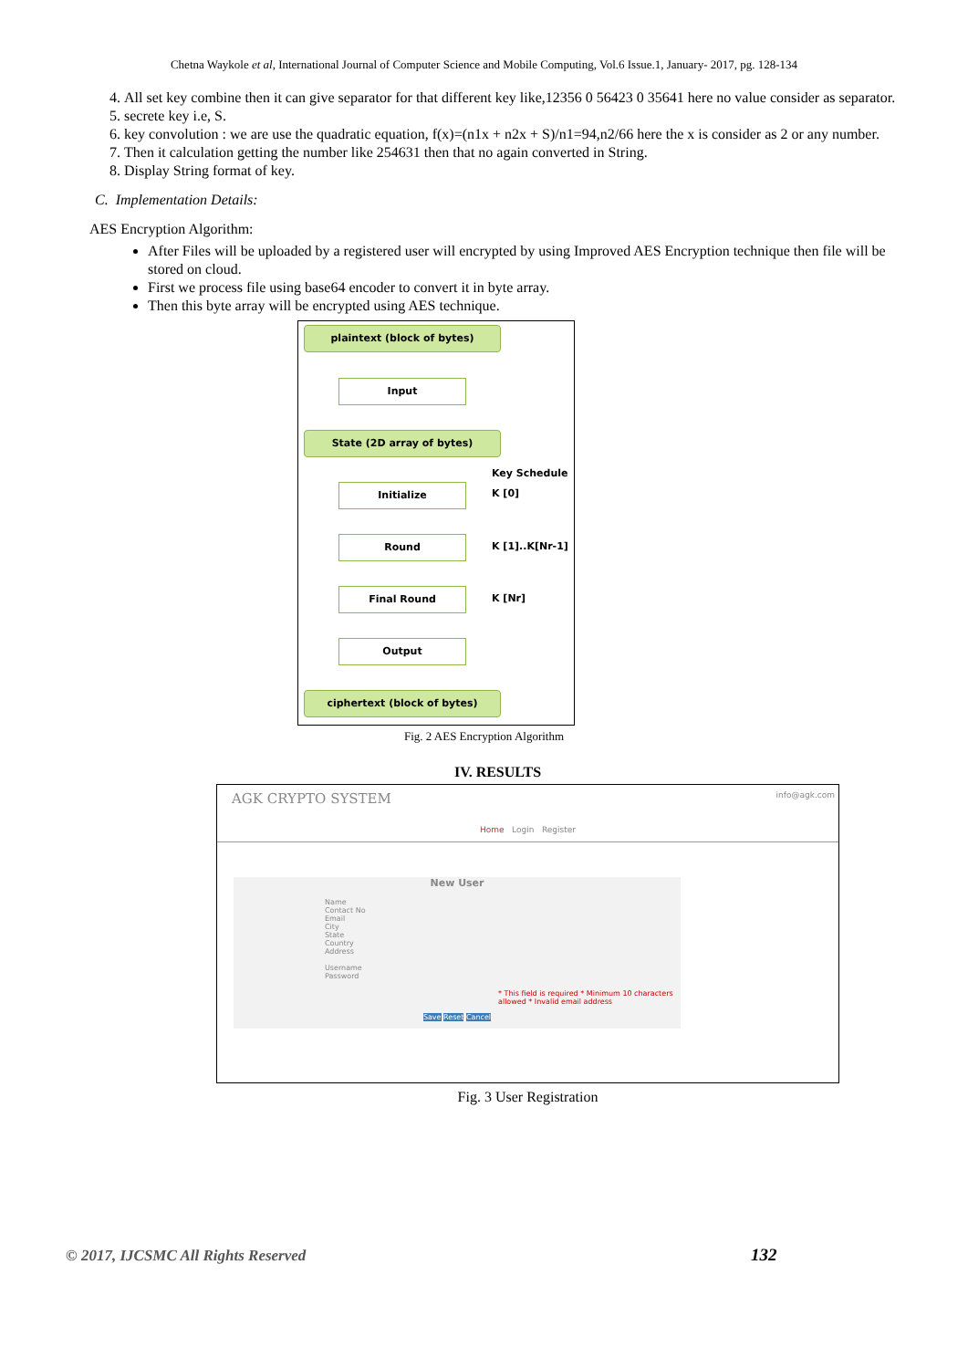Chetna Waykole et al, International Journal of Computer Science and Mobile Computing, Vol.6 Issue.1, January- 2017, pg. 128-134
4. All set key combine then it can give separator for that different key like,12356 0 56423 0 35641 here no value consider as separator.
5. secrete key i.e, S.
6. key convolution : we are use the quadratic equation, f(x)=(n1x + n2x + S)/n1=94,n2/66 here the x is consider as 2 or any number.
7. Then it calculation getting the number like 254631 then that no again converted in String.
8. Display String format of key.
C. Implementation Details:
AES Encryption Algorithm:
After Files will be uploaded by a registered user will encrypted by using Improved AES Encryption technique then file will be stored on cloud.
First we process file using base64 encoder to convert it in byte array.
Then this byte array will be encrypted using AES technique.
plaintext (block of bytes)
Input
State (2D array of bytes)
Key Schedule
Initialize K [0]
Round
K [1]..K[Nr-1]
Final Round
K [Nr]
Output
ciphertext (block of bytes)
Fig. 2 AES Encryption Algorithm
IV. RESULTS
AGK CRYPTO SYSTEM info@agk.com
Home Login Register
New User
Name
Contact No
Email
City
State
Country
Address
Username
Password
* This field is required * Minimum 10 characters allowed * Invalid email address
Save Reset Cancel
Fig. 3 User Registration
© 2017, IJCSMC All Rights Reserved
132